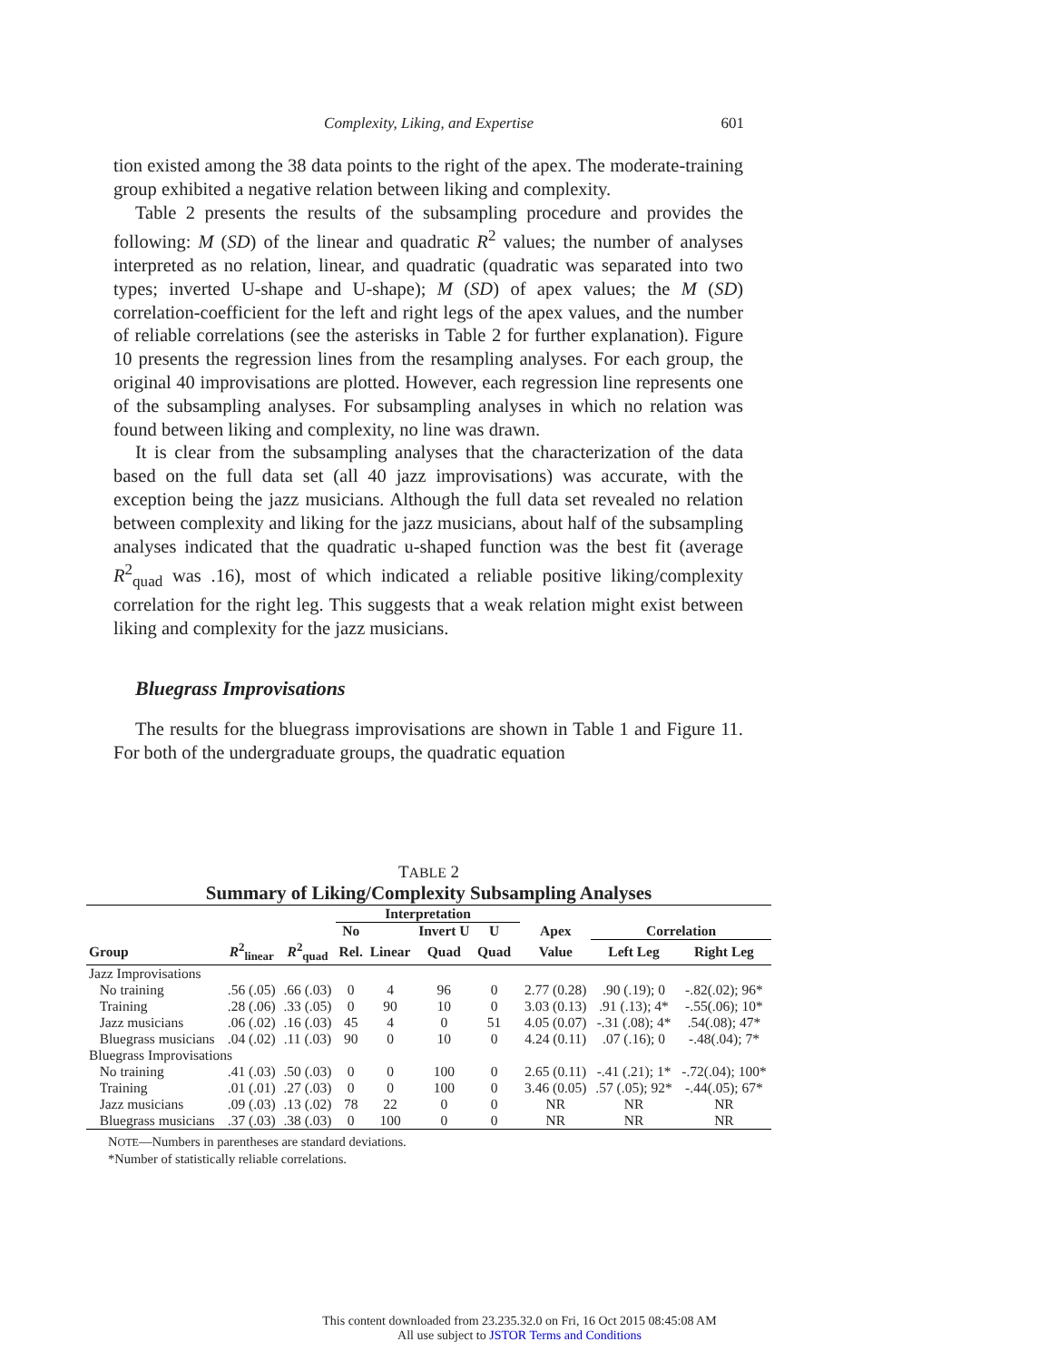Complexity, Liking, and Expertise 601
tion existed among the 38 data points to the right of the apex. The moderate-training group exhibited a negative relation between liking and complexity.
Table 2 presents the results of the subsampling procedure and provides the following: M (SD) of the linear and quadratic R<sup>2</sup> values; the number of analyses interpreted as no relation, linear, and quadratic (quadratic was separated into two types; inverted U-shape and U-shape); M (SD) of apex values; the M (SD) correlation-coefficient for the left and right legs of the apex values, and the number of reliable correlations (see the asterisks in Table 2 for further explanation). Figure 10 presents the regression lines from the resampling analyses. For each group, the original 40 improvisations are plotted. However, each regression line represents one of the subsampling analyses. For subsampling analyses in which no relation was found between liking and complexity, no line was drawn.
It is clear from the subsampling analyses that the characterization of the data based on the full data set (all 40 jazz improvisations) was accurate, with the exception being the jazz musicians. Although the full data set revealed no relation between complexity and liking for the jazz musicians, about half of the subsampling analyses indicated that the quadratic u-shaped function was the best fit (average R<sup>2</sup><sub>quad</sub> was .16), most of which indicated a reliable positive liking/complexity correlation for the right leg. This suggests that a weak relation might exist between liking and complexity for the jazz musicians.
Bluegrass Improvisations
The results for the bluegrass improvisations are shown in Table 1 and Figure 11. For both of the undergraduate groups, the quadratic equation
TABLE 2
Summary of Liking/Complexity Subsampling Analyses
| | | | Interpretation | | | | | | | |
| --- | --- | --- | --- | --- | --- | --- | --- | --- | --- | --- |
| | | | No | | Invert U | U | | Apex | Correlation | |
| Group | R<sup>2</sup><sub>linear</sub> | R<sup>2</sup><sub>quad</sub> | Rel. | Linear | Quad | Quad | | Value | Left Leg | Right Leg |
| Jazz Improvisations | | | | | | | | | | |
| No training | .56 (.05) | .66 (.03) | 0 | 4 | 96 | 0 | | 2.77 (0.28) | .90 (.19); 0 | -.82(.02); 96* |
| Training | .28 (.06) | .33 (.05) | 0 | 90 | 10 | 0 | | 3.03 (0.13) | .91 (.13); 4* | -.55(.06); 10* |
| Jazz musicians | .06 (.02) | .16 (.03) | 45 | 4 | 0 | 51 | | 4.05 (0.07) | -.31 (.08); 4* | .54(.08); 47* |
| Bluegrass musicians | .04 (.02) | .11 (.03) | 90 | 0 | 10 | 0 | | 4.24 (0.11) | .07 (.16); 0 | -.48(.04); 7* |
| Bluegrass Improvisations | | | | | | | | | | |
| No training | .41 (.03) | .50 (.03) | 0 | 0 | 100 | 0 | | 2.65 (0.11) | -.41 (.21); 1* | -.72(.04); 100* |
| Training | .01 (.01) | .27 (.03) | 0 | 0 | 100 | 0 | | 3.46 (0.05) | .57 (.05); 92* | -.44(.05); 67* |
| Jazz musicians | .09 (.03) | .13 (.02) | 78 | 22 | 0 | 0 | | NR | NR | NR |
| Bluegrass musicians | .37 (.03) | .38 (.03) | 0 | 100 | 0 | 0 | | NR | NR | NR |
NOTE—Numbers in parentheses are standard deviations.
*Number of statistically reliable correlations.
This content downloaded from 23.235.32.0 on Fri, 16 Oct 2015 08:45:08 AM
All use subject to JSTOR Terms and Conditions